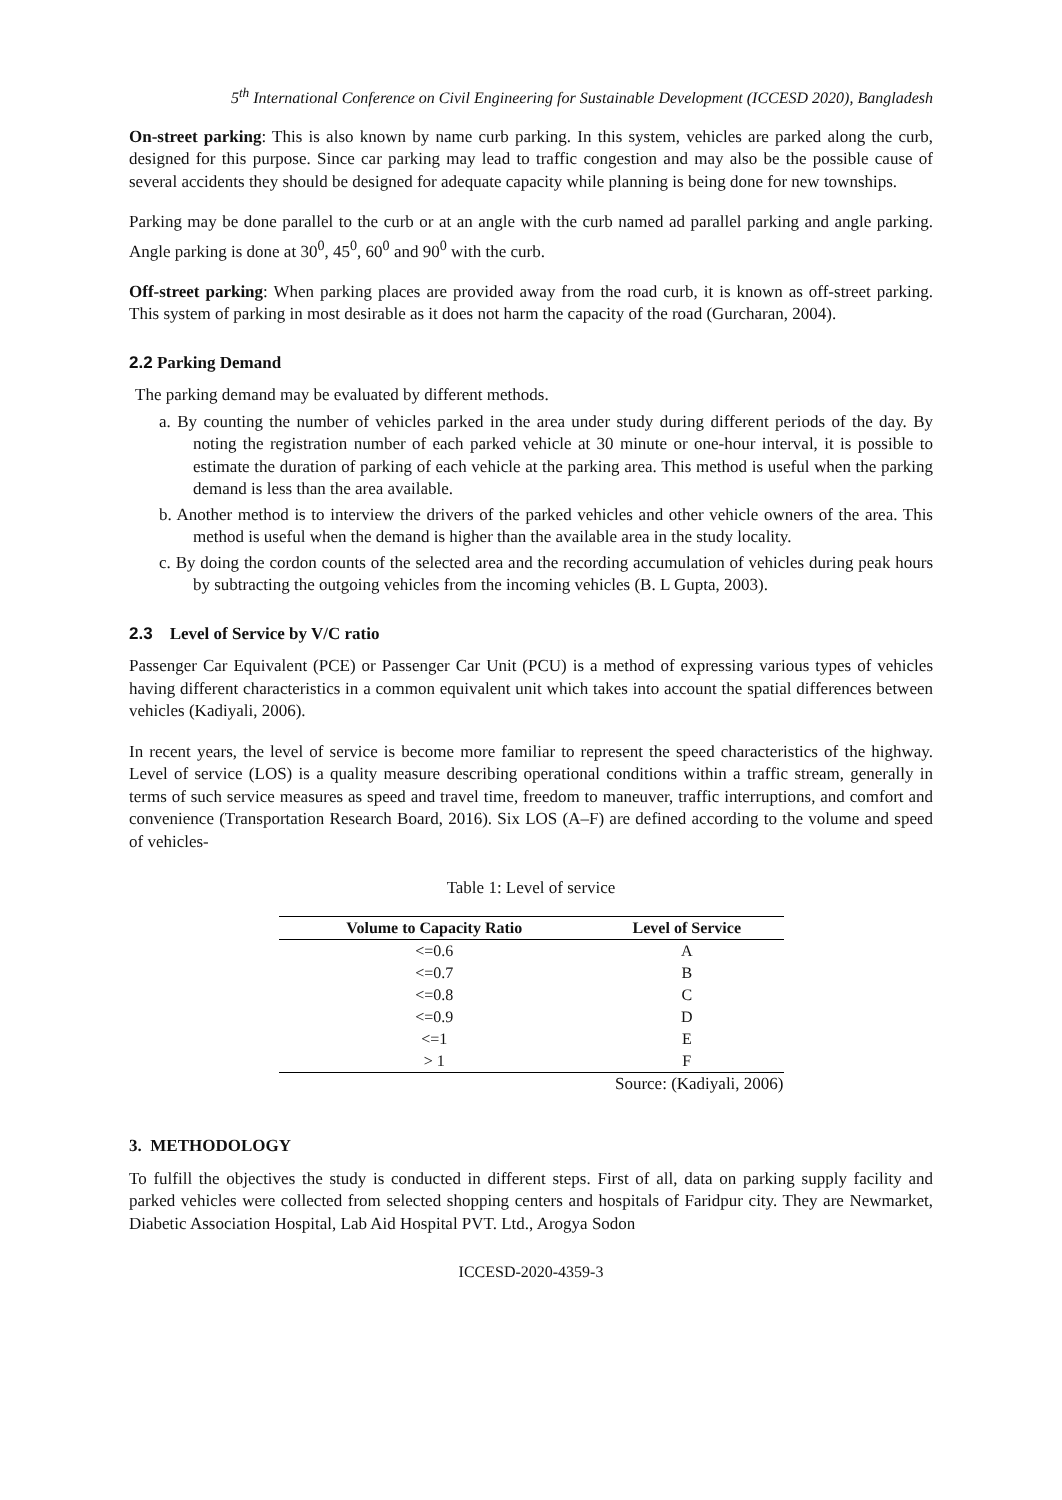5<sup>th</sup> International Conference on Civil Engineering for Sustainable Development (ICCESD 2020), Bangladesh
On-street parking: This is also known by name curb parking. In this system, vehicles are parked along the curb, designed for this purpose. Since car parking may lead to traffic congestion and may also be the possible cause of several accidents they should be designed for adequate capacity while planning is being done for new townships.
Parking may be done parallel to the curb or at an angle with the curb named ad parallel parking and angle parking. Angle parking is done at 30<sup>0</sup>, 45<sup>0</sup>, 60<sup>0</sup> and 90<sup>0</sup> with the curb.
Off-street parking: When parking places are provided away from the road curb, it is known as off-street parking. This system of parking in most desirable as it does not harm the capacity of the road (Gurcharan, 2004).
2.2 Parking Demand
The parking demand may be evaluated by different methods.
a. By counting the number of vehicles parked in the area under study during different periods of the day. By noting the registration number of each parked vehicle at 30 minute or one-hour interval, it is possible to estimate the duration of parking of each vehicle at the parking area. This method is useful when the parking demand is less than the area available.
b. Another method is to interview the drivers of the parked vehicles and other vehicle owners of the area. This method is useful when the demand is higher than the available area in the study locality.
c. By doing the cordon counts of the selected area and the recording accumulation of vehicles during peak hours by subtracting the outgoing vehicles from the incoming vehicles (B. L Gupta, 2003).
2.3 Level of Service by V/C ratio
Passenger Car Equivalent (PCE) or Passenger Car Unit (PCU) is a method of expressing various types of vehicles having different characteristics in a common equivalent unit which takes into account the spatial differences between vehicles (Kadiyali, 2006).
In recent years, the level of service is become more familiar to represent the speed characteristics of the highway. Level of service (LOS) is a quality measure describing operational conditions within a traffic stream, generally in terms of such service measures as speed and travel time, freedom to maneuver, traffic interruptions, and comfort and convenience (Transportation Research Board, 2016). Six LOS (A–F) are defined according to the volume and speed of vehicles-
Table 1: Level of service
| Volume to Capacity Ratio | Level of Service |
| --- | --- |
| <=0.6 | A |
| <=0.7 | B |
| <=0.8 | C |
| <=0.9 | D |
| <=1 | E |
| > 1 | F |
Source: (Kadiyali, 2006)
3. METHODOLOGY
To fulfill the objectives the study is conducted in different steps. First of all, data on parking supply facility and parked vehicles were collected from selected shopping centers and hospitals of Faridpur city. They are Newmarket, Diabetic Association Hospital, Lab Aid Hospital PVT. Ltd., Arogya Sodon
ICCESD-2020-4359-3